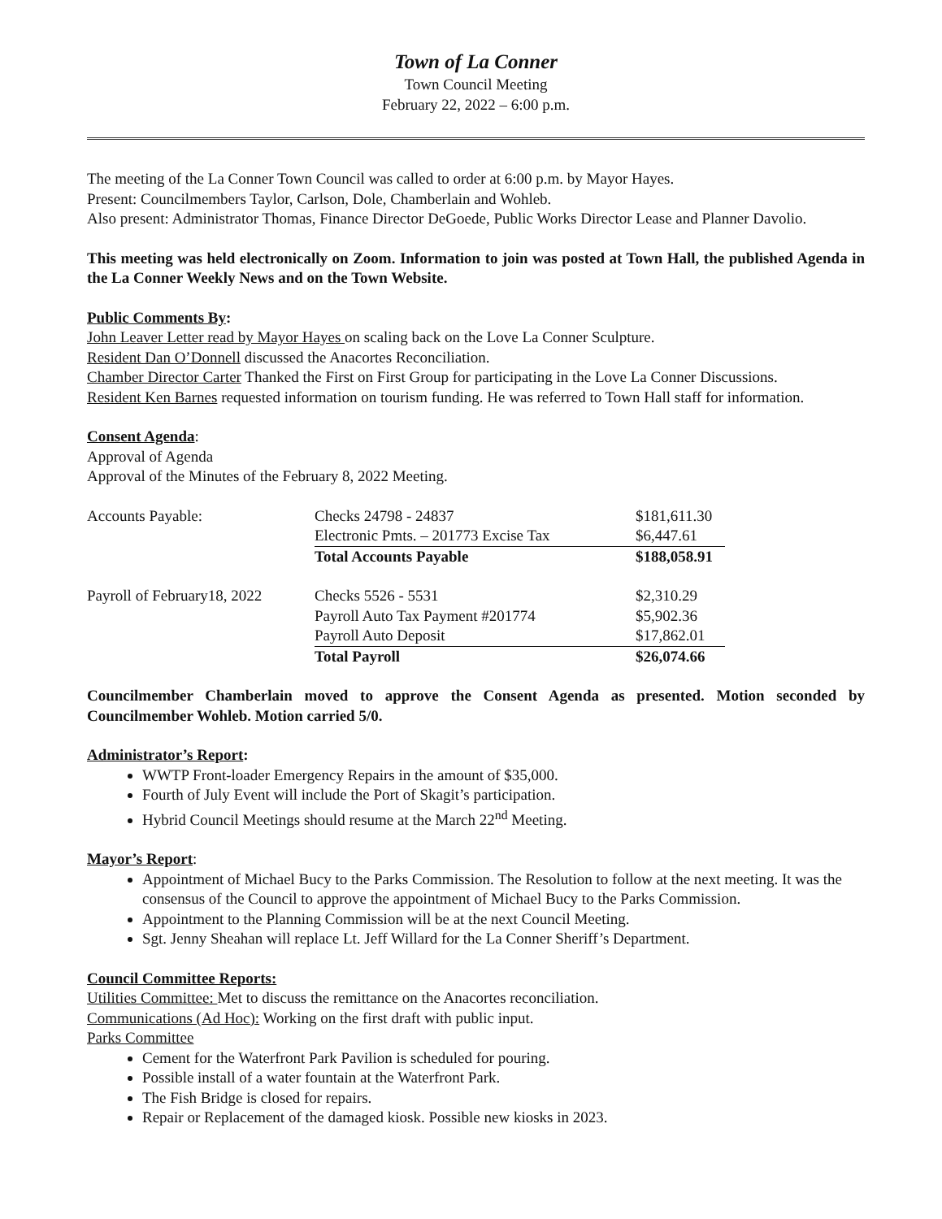Town of La Conner
Town Council Meeting
February 22, 2022 – 6:00 p.m.
The meeting of the La Conner Town Council was called to order at 6:00 p.m. by Mayor Hayes.
Present: Councilmembers Taylor, Carlson, Dole, Chamberlain and Wohleb.
Also present: Administrator Thomas, Finance Director DeGoede, Public Works Director Lease and Planner Davolio.
This meeting was held electronically on Zoom. Information to join was posted at Town Hall, the published Agenda in the La Conner Weekly News and on the Town Website.
Public Comments By:
John Leaver Letter read by Mayor Hayes on scaling back on the Love La Conner Sculpture.
Resident Dan O’Donnell discussed the Anacortes Reconciliation.
Chamber Director Carter Thanked the First on First Group for participating in the Love La Conner Discussions.
Resident Ken Barnes requested information on tourism funding. He was referred to Town Hall staff for information.
Consent Agenda:
Approval of Agenda
Approval of the Minutes of the February 8, 2022 Meeting.
| Accounts Payable: | Checks 24798 - 24837 | $181,611.30 |
| | Electronic Pmts. – 201773 Excise Tax | $6,447.61 |
| | Total Accounts Payable | $188,058.91 |
| Payroll of February18, 2022 | Checks 5526 - 5531 | $2,310.29 |
| | Payroll Auto Tax Payment #201774 | $5,902.36 |
| | Payroll Auto Deposit | $17,862.01 |
| | Total Payroll | $26,074.66 |
Councilmember Chamberlain moved to approve the Consent Agenda as presented. Motion seconded by Councilmember Wohleb. Motion carried 5/0.
Administrator’s Report:
WWTP Front-loader Emergency Repairs in the amount of $35,000.
Fourth of July Event will include the Port of Skagit’s participation.
Hybrid Council Meetings should resume at the March 22<sup>nd</sup> Meeting.
Mayor’s Report:
Appointment of Michael Bucy to the Parks Commission. The Resolution to follow at the next meeting. It was the consensus of the Council to approve the appointment of Michael Bucy to the Parks Commission.
Appointment to the Planning Commission will be at the next Council Meeting.
Sgt. Jenny Sheahan will replace Lt. Jeff Willard for the La Conner Sheriff’s Department.
Council Committee Reports:
Utilities Committee: Met to discuss the remittance on the Anacortes reconciliation.
Communications (Ad Hoc): Working on the first draft with public input.
Parks Committee
Cement for the Waterfront Park Pavilion is scheduled for pouring.
Possible install of a water fountain at the Waterfront Park.
The Fish Bridge is closed for repairs.
Repair or Replacement of the damaged kiosk. Possible new kiosks in 2023.